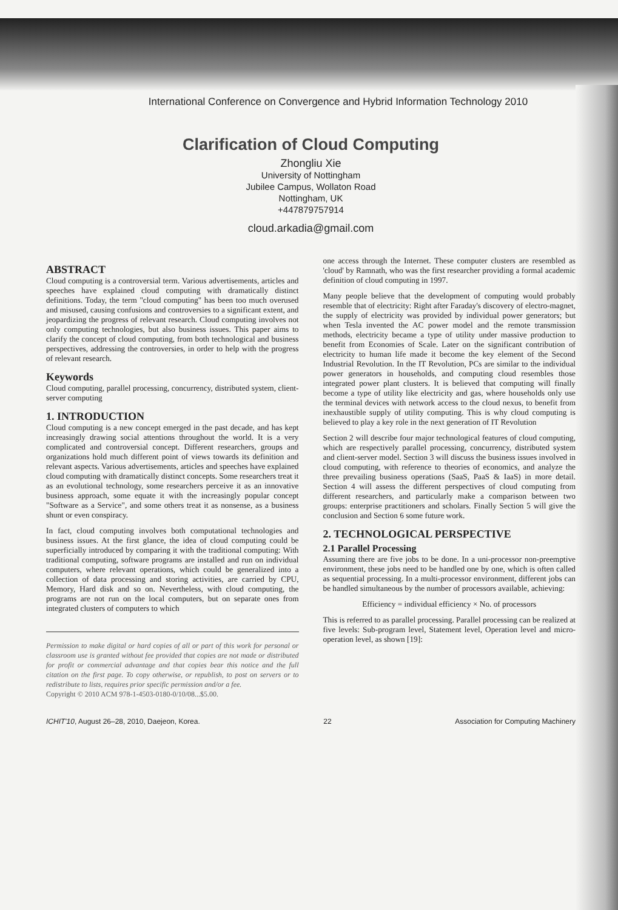International Conference on Convergence and Hybrid Information Technology 2010
Clarification of Cloud Computing
Zhongliu Xie
University of Nottingham
Jubilee Campus, Wollaton Road
Nottingham, UK
+447879757914
cloud.arkadia@gmail.com
ABSTRACT
Cloud computing is a controversial term. Various advertisements, articles and speeches have explained cloud computing with dramatically distinct definitions. Today, the term "cloud computing" has been too much overused and misused, causing confusions and controversies to a significant extent, and jeopardizing the progress of relevant research. Cloud computing involves not only computing technologies, but also business issues. This paper aims to clarify the concept of cloud computing, from both technological and business perspectives, addressing the controversies, in order to help with the progress of relevant research.
Keywords
Cloud computing, parallel processing, concurrency, distributed system, client-server computing
1. INTRODUCTION
Cloud computing is a new concept emerged in the past decade, and has kept increasingly drawing social attentions throughout the world. It is a very complicated and controversial concept. Different researchers, groups and organizations hold much different point of views towards its definition and relevant aspects. Various advertisements, articles and speeches have explained cloud computing with dramatically distinct concepts. Some researchers treat it as an evolutional technology, some researchers perceive it as an innovative business approach, some equate it with the increasingly popular concept "Software as a Service", and some others treat it as nonsense, as a business shunt or even conspiracy.
In fact, cloud computing involves both computational technologies and business issues. At the first glance, the idea of cloud computing could be superficially introduced by comparing it with the traditional computing: With traditional computing, software programs are installed and run on individual computers, where relevant operations, which could be generalized into a collection of data processing and storing activities, are carried by CPU, Memory, Hard disk and so on. Nevertheless, with cloud computing, the programs are not run on the local computers, but on separate ones from integrated clusters of computers to which
Permission to make digital or hard copies of all or part of this work for personal or classroom use is granted without fee provided that copies are not made or distributed for profit or commercial advantage and that copies bear this notice and the full citation on the first page. To copy otherwise, or republish, to post on servers or to redistribute to lists, requires prior specific permission and/or a fee.
Copyright © 2010 ACM 978-1-4503-0180-0/10/08...$5.00.
one access through the Internet. These computer clusters are resembled as 'cloud' by Ramnath, who was the first researcher providing a formal academic definition of cloud computing in 1997.
Many people believe that the development of computing would probably resemble that of electricity: Right after Faraday's discovery of electro-magnet, the supply of electricity was provided by individual power generators; but when Tesla invented the AC power model and the remote transmission methods, electricity became a type of utility under massive production to benefit from Economies of Scale. Later on the significant contribution of electricity to human life made it become the key element of the Second Industrial Revolution. In the IT Revolution, PCs are similar to the individual power generators in households, and computing cloud resembles those integrated power plant clusters. It is believed that computing will finally become a type of utility like electricity and gas, where households only use the terminal devices with network access to the cloud nexus, to benefit from inexhaustible supply of utility computing. This is why cloud computing is believed to play a key role in the next generation of IT Revolution
Section 2 will describe four major technological features of cloud computing, which are respectively parallel processing, concurrency, distributed system and client-server model. Section 3 will discuss the business issues involved in cloud computing, with reference to theories of economics, and analyze the three prevailing business operations (SaaS, PaaS & IaaS) in more detail. Section 4 will assess the different perspectives of cloud computing from different researchers, and particularly make a comparison between two groups: enterprise practitioners and scholars. Finally Section 5 will give the conclusion and Section 6 some future work.
2. TECHNOLOGICAL PERSPECTIVE
2.1 Parallel Processing
Assuming there are five jobs to be done. In a uni-processor non-preemptive environment, these jobs need to be handled one by one, which is often called as sequential processing. In a multi-processor environment, different jobs can be handled simultaneous by the number of processors available, achieving:
Efficiency = individual efficiency × No. of processors
This is referred to as parallel processing. Parallel processing can be realized at five levels: Sub-program level, Statement level, Operation level and micro-operation level, as shown [19]:
ICHIT'10, August 26–28, 2010, Daejeon, Korea. 22 Association for Computing Machinery